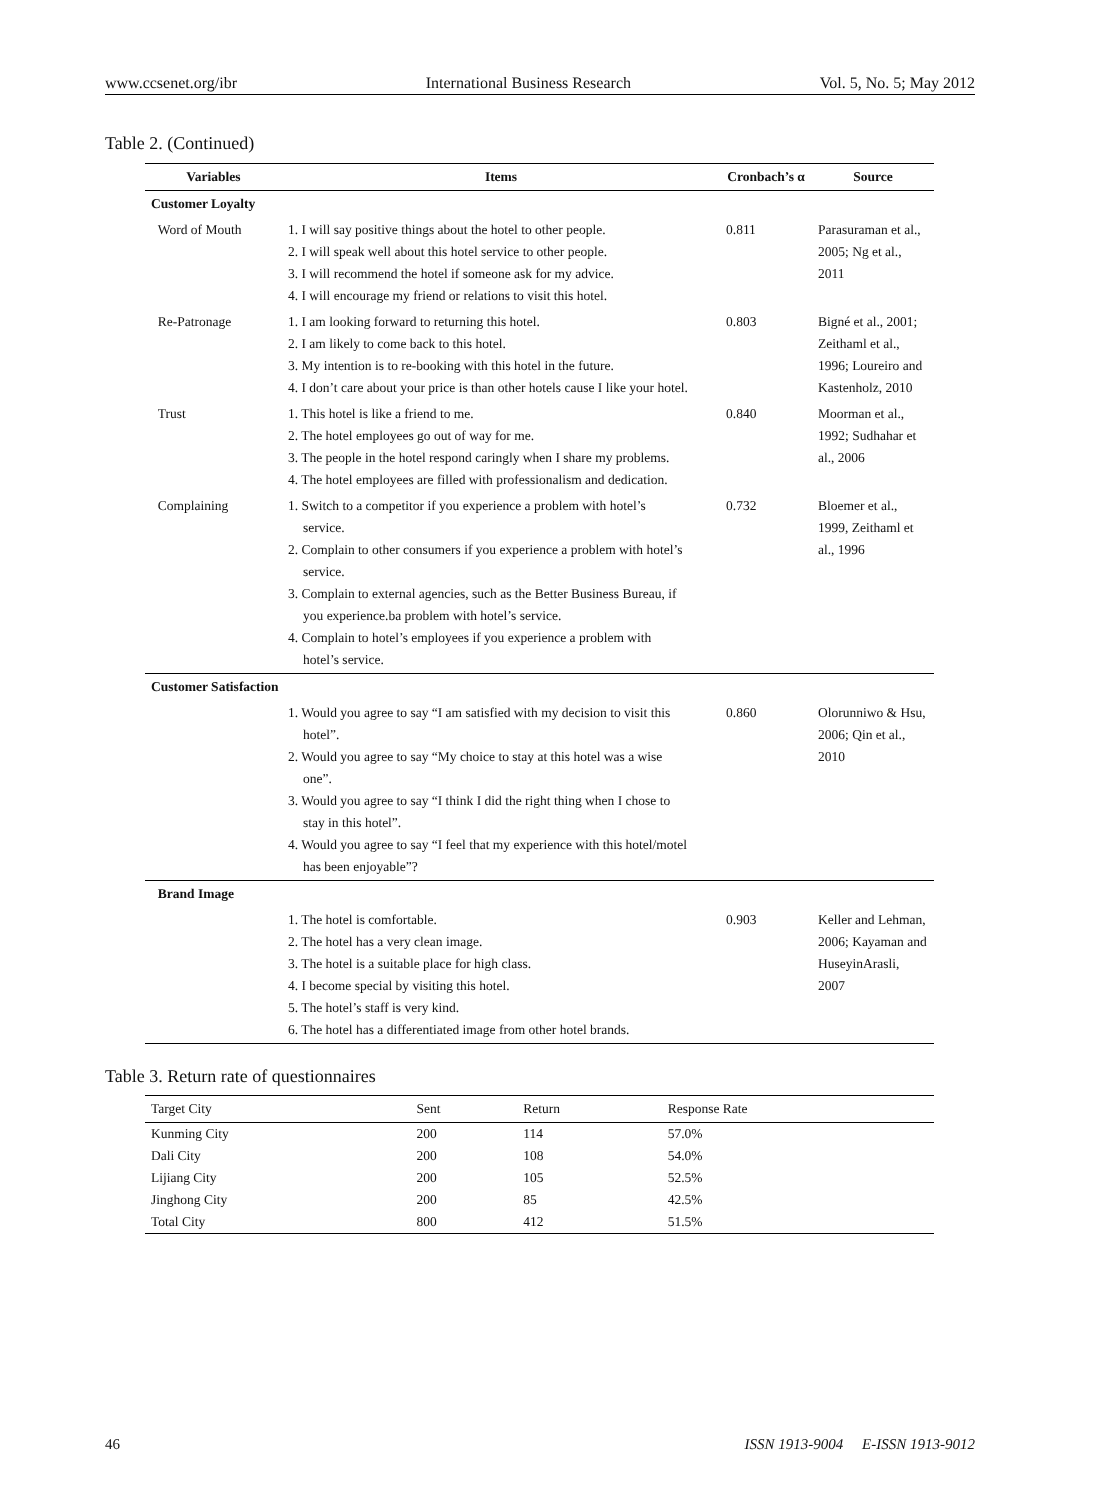www.ccsenet.org/ibr International Business Research Vol. 5, No. 5; May 2012
Table 2. (Continued)
| Variables | Items | Cronbach’s α | Source |
| --- | --- | --- | --- |
| Customer Loyalty | | | |
| Word of Mouth | 1. I will say positive things about the hotel to other people. 2. I will speak well about this hotel service to other people. 3. I will recommend the hotel if someone ask for my advice. 4. I will encourage my friend or relations to visit this hotel. | 0.811 | Parasuraman et al., 2005; Ng et al., 2011 |
| Re-Patronage | 1. I am looking forward to returning this hotel. 2. I am likely to come back to this hotel. 3. My intention is to re-booking with this hotel in the future. 4. I don’t care about your price is than other hotels cause I like your hotel. | 0.803 | Bigné et al., 2001; Zeithaml et al., 1996; Loureiro and Kastenholz, 2010 |
| Trust | 1. This hotel is like a friend to me. 2. The hotel employees go out of way for me. 3. The people in the hotel respond caringly when I share my problems. 4. The hotel employees are filled with professionalism and dedication. | 0.840 | Moorman et al., 1992; Sudhahar et al., 2006 |
| Complaining | 1. Switch to a competitor if you experience a problem with hotel’s service. 2. Complain to other consumers if you experience a problem with hotel’s service. 3. Complain to external agencies, such as the Better Business Bureau, if you experience.ba problem with hotel’s service. 4. Complain to hotel’s employees if you experience a problem with hotel’s service. | 0.732 | Bloemer et al., 1999, Zeithaml et al., 1996 |
| Customer Satisfaction | | | |
| | 1. Would you agree to say “I am satisfied with my decision to visit this hotel”. 2. Would you agree to say “My choice to stay at this hotel was a wise one”. 3. Would you agree to say “I think I did the right thing when I chose to stay in this hotel”. 4. Would you agree to say “I feel that my experience with this hotel/motel has been enjoyable”? | 0.860 | Olorunniwo & Hsu, 2006; Qin et al., 2010 |
| Brand Image | | | |
| | 1. The hotel is comfortable. 2. The hotel has a very clean image. 3. The hotel is a suitable place for high class. 4. I become special by visiting this hotel. 5. The hotel’s staff is very kind. 6. The hotel has a differentiated image from other hotel brands. | 0.903 | Keller and Lehman, 2006; Kayaman and HuseyinArasli, 2007 |
Table 3. Return rate of questionnaires
| Target City | Sent | Return | Response Rate |
| --- | --- | --- | --- |
| Kunming City | 200 | 114 | 57.0% |
| Dali City | 200 | 108 | 54.0% |
| Lijiang City | 200 | 105 | 52.5% |
| Jinghong City | 200 | 85 | 42.5% |
| Total City | 800 | 412 | 51.5% |
46 ISSN 1913-9004 E-ISSN 1913-9012